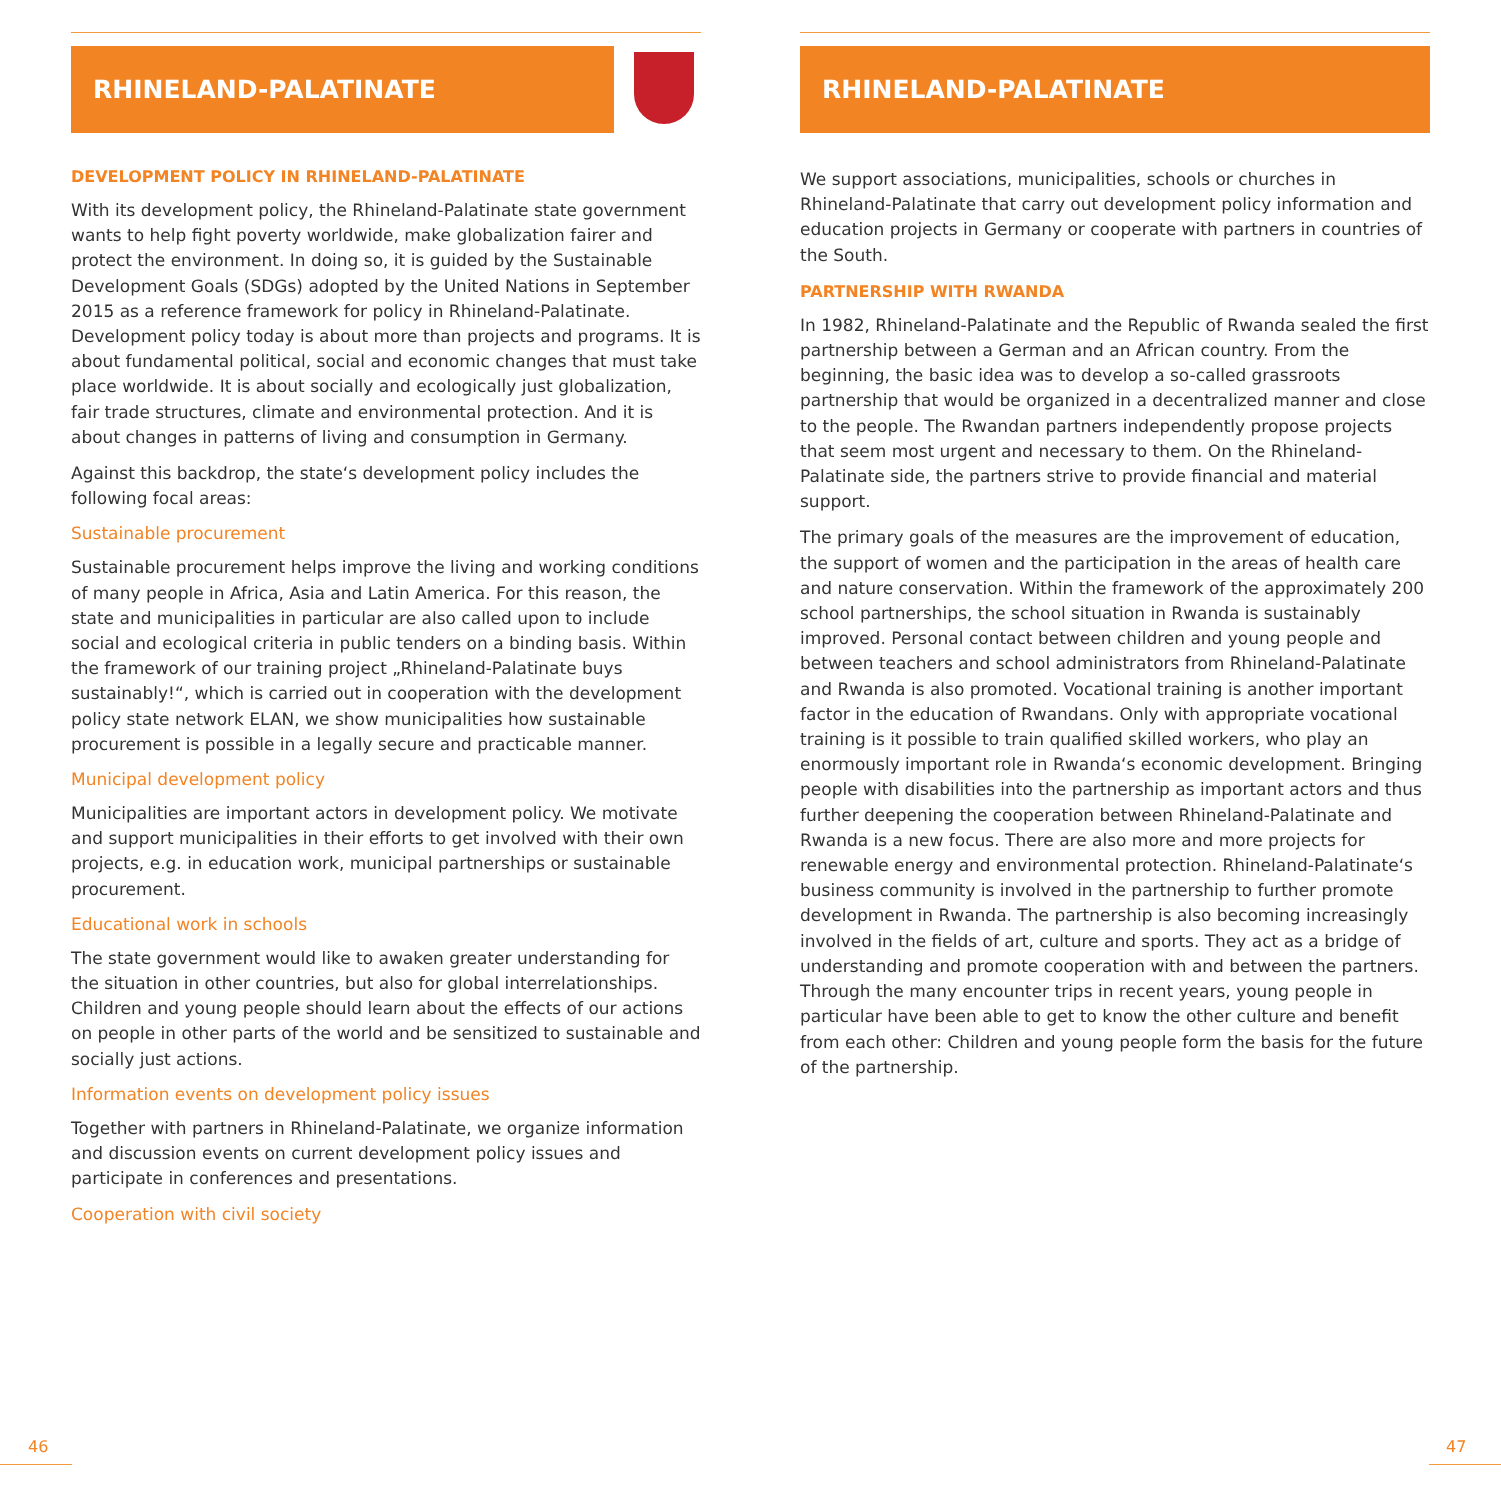RHINELAND-PALATINATE
DEVELOPMENT POLICY IN RHINELAND-PALATINATE
With its development policy, the Rhineland-Palatinate state government wants to help fight poverty worldwide, make globalization fairer and protect the environment. In doing so, it is guided by the Sustainable Development Goals (SDGs) adopted by the United Nations in September 2015 as a reference framework for policy in Rhineland-Palatinate. Development policy today is about more than projects and programs. It is about fundamental political, social and economic changes that must take place worldwide. It is about socially and ecologically just globalization, fair trade structures, climate and environmental protection. And it is about changes in patterns of living and consumption in Germany.
Against this backdrop, the state‘s development policy includes the following focal areas:
Sustainable procurement
Sustainable procurement helps improve the living and working conditions of many people in Africa, Asia and Latin America. For this reason, the state and municipalities in particular are also called upon to include social and ecological criteria in public tenders on a binding basis. Within the framework of our training project „Rhineland-Palatinate buys sustainably!“, which is carried out in cooperation with the development policy state network ELAN, we show municipalities how sustainable procurement is possible in a legally secure and practicable manner.
Municipal development policy
Municipalities are important actors in development policy. We motivate and support municipalities in their efforts to get involved with their own projects, e.g. in education work, municipal partnerships or sustainable procurement.
Educational work in schools
The state government would like to awaken greater understanding for the situation in other countries, but also for global interrelationships. Children and young people should learn about the effects of our actions on people in other parts of the world and be sensitized to sustainable and socially just actions.
Information events on development policy issues
Together with partners in Rhineland-Palatinate, we organize information and discussion events on current development policy issues and participate in conferences and presentations.
Cooperation with civil society
RHINELAND-PALATINATE
We support associations, municipalities, schools or churches in Rhineland-Palatinate that carry out development policy information and education projects in Germany or cooperate with partners in countries of the South.
PARTNERSHIP WITH RWANDA
In 1982, Rhineland-Palatinate and the Republic of Rwanda sealed the first partnership between a German and an African country. From the beginning, the basic idea was to develop a so-called grassroots partnership that would be organized in a decentralized manner and close to the people. The Rwandan partners independently propose projects that seem most urgent and necessary to them. On the Rhineland-Palatinate side, the partners strive to provide financial and material support.
The primary goals of the measures are the improvement of education, the support of women and the participation in the areas of health care and nature conservation. Within the framework of the approximately 200 school partnerships, the school situation in Rwanda is sustainably improved. Personal contact between children and young people and between teachers and school administrators from Rhineland-Palatinate and Rwanda is also promoted. Vocational training is another important factor in the education of Rwandans. Only with appropriate vocational training is it possible to train qualified skilled workers, who play an enormously important role in Rwanda‘s economic development. Bringing people with disabilities into the partnership as important actors and thus further deepening the cooperation between Rhineland-Palatinate and Rwanda is a new focus. There are also more and more projects for renewable energy and environmental protection. Rhineland-Palatinate‘s business community is involved in the partnership to further promote development in Rwanda. The partnership is also becoming increasingly involved in the fields of art, culture and sports. They act as a bridge of understanding and promote cooperation with and between the partners. Through the many encounter trips in recent years, young people in particular have been able to get to know the other culture and benefit from each other: Children and young people form the basis for the future of the partnership.
46 47